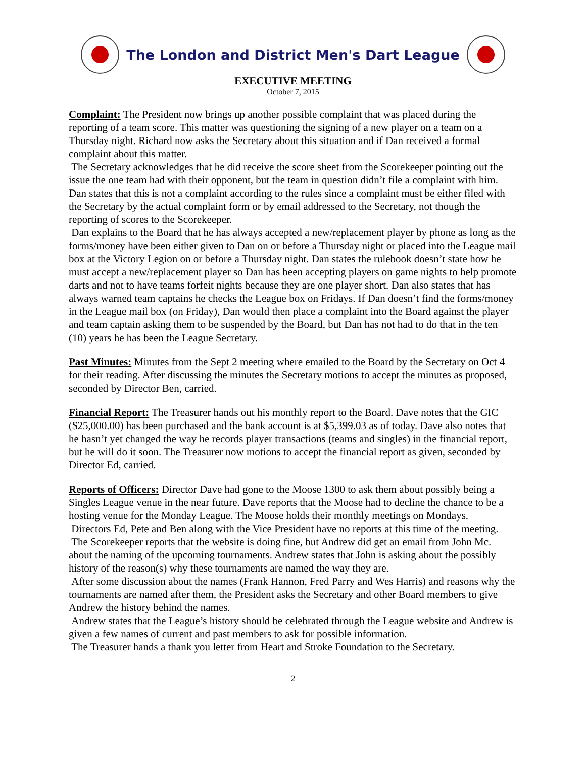The London and District Men's Dart League
EXECUTIVE MEETING
October 7, 2015
Complaint: The President now brings up another possible complaint that was placed during the reporting of a team score. This matter was questioning the signing of a new player on a team on a Thursday night. Richard now asks the Secretary about this situation and if Dan received a formal complaint about this matter.
The Secretary acknowledges that he did receive the score sheet from the Scorekeeper pointing out the issue the one team had with their opponent, but the team in question didn’t file a complaint with him. Dan states that this is not a complaint according to the rules since a complaint must be either filed with the Secretary by the actual complaint form or by email addressed to the Secretary, not though the reporting of scores to the Scorekeeper.
Dan explains to the Board that he has always accepted a new/replacement player by phone as long as the forms/money have been either given to Dan on or before a Thursday night or placed into the League mail box at the Victory Legion on or before a Thursday night. Dan states the rulebook doesn’t state how he must accept a new/replacement player so Dan has been accepting players on game nights to help promote darts and not to have teams forfeit nights because they are one player short. Dan also states that has always warned team captains he checks the League box on Fridays. If Dan doesn’t find the forms/money in the League mail box (on Friday), Dan would then place a complaint into the Board against the player and team captain asking them to be suspended by the Board, but Dan has not had to do that in the ten (10) years he has been the League Secretary.
Past Minutes: Minutes from the Sept 2 meeting where emailed to the Board by the Secretary on Oct 4 for their reading. After discussing the minutes the Secretary motions to accept the minutes as proposed, seconded by Director Ben, carried.
Financial Report: The Treasurer hands out his monthly report to the Board. Dave notes that the GIC ($25,000.00) has been purchased and the bank account is at $5,399.03 as of today. Dave also notes that he hasn’t yet changed the way he records player transactions (teams and singles) in the financial report, but he will do it soon. The Treasurer now motions to accept the financial report as given, seconded by Director Ed, carried.
Reports of Officers: Director Dave had gone to the Moose 1300 to ask them about possibly being a Singles League venue in the near future. Dave reports that the Moose had to decline the chance to be a hosting venue for the Monday League. The Moose holds their monthly meetings on Mondays.
Directors Ed, Pete and Ben along with the Vice President have no reports at this time of the meeting.
The Scorekeeper reports that the website is doing fine, but Andrew did get an email from John Mc. about the naming of the upcoming tournaments. Andrew states that John is asking about the possibly history of the reason(s) why these tournaments are named the way they are.
After some discussion about the names (Frank Hannon, Fred Parry and Wes Harris) and reasons why the tournaments are named after them, the President asks the Secretary and other Board members to give Andrew the history behind the names.
Andrew states that the League’s history should be celebrated through the League website and Andrew is given a few names of current and past members to ask for possible information.
The Treasurer hands a thank you letter from Heart and Stroke Foundation to the Secretary.
2